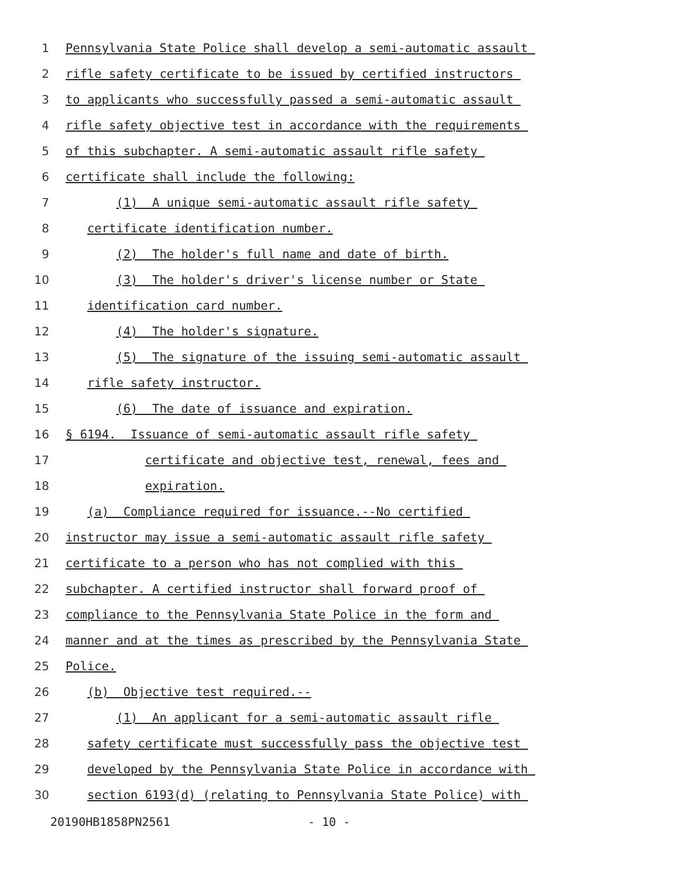1 Pennsylvania State Police shall develop a semi-automatic assault
2 rifle safety certificate to be issued by certified instructors
3 to applicants who successfully passed a semi-automatic assault
4 rifle safety objective test in accordance with the requirements
5 of this subchapter. A semi-automatic assault rifle safety
6 certificate shall include the following:
7 (1) A unique semi-automatic assault rifle safety
8 certificate identification number.
9 (2) The holder's full name and date of birth.
10 (3) The holder's driver's license number or State
11 identification card number.
12 (4) The holder's signature.
13 (5) The signature of the issuing semi-automatic assault
14 rifle safety instructor.
15 (6) The date of issuance and expiration.
16 § 6194. Issuance of semi-automatic assault rifle safety
17 certificate and objective test, renewal, fees and
18 expiration.
19 (a) Compliance required for issuance.--No certified
20 instructor may issue a semi-automatic assault rifle safety
21 certificate to a person who has not complied with this
22 subchapter. A certified instructor shall forward proof of
23 compliance to the Pennsylvania State Police in the form and
24 manner and at the times as prescribed by the Pennsylvania State
25 Police.
26 (b) Objective test required.--
27 (1) An applicant for a semi-automatic assault rifle
28 safety certificate must successfully pass the objective test
29 developed by the Pennsylvania State Police in accordance with
30 section 6193(d) (relating to Pennsylvania State Police) with
20190HB1858PN2561 - 10 -